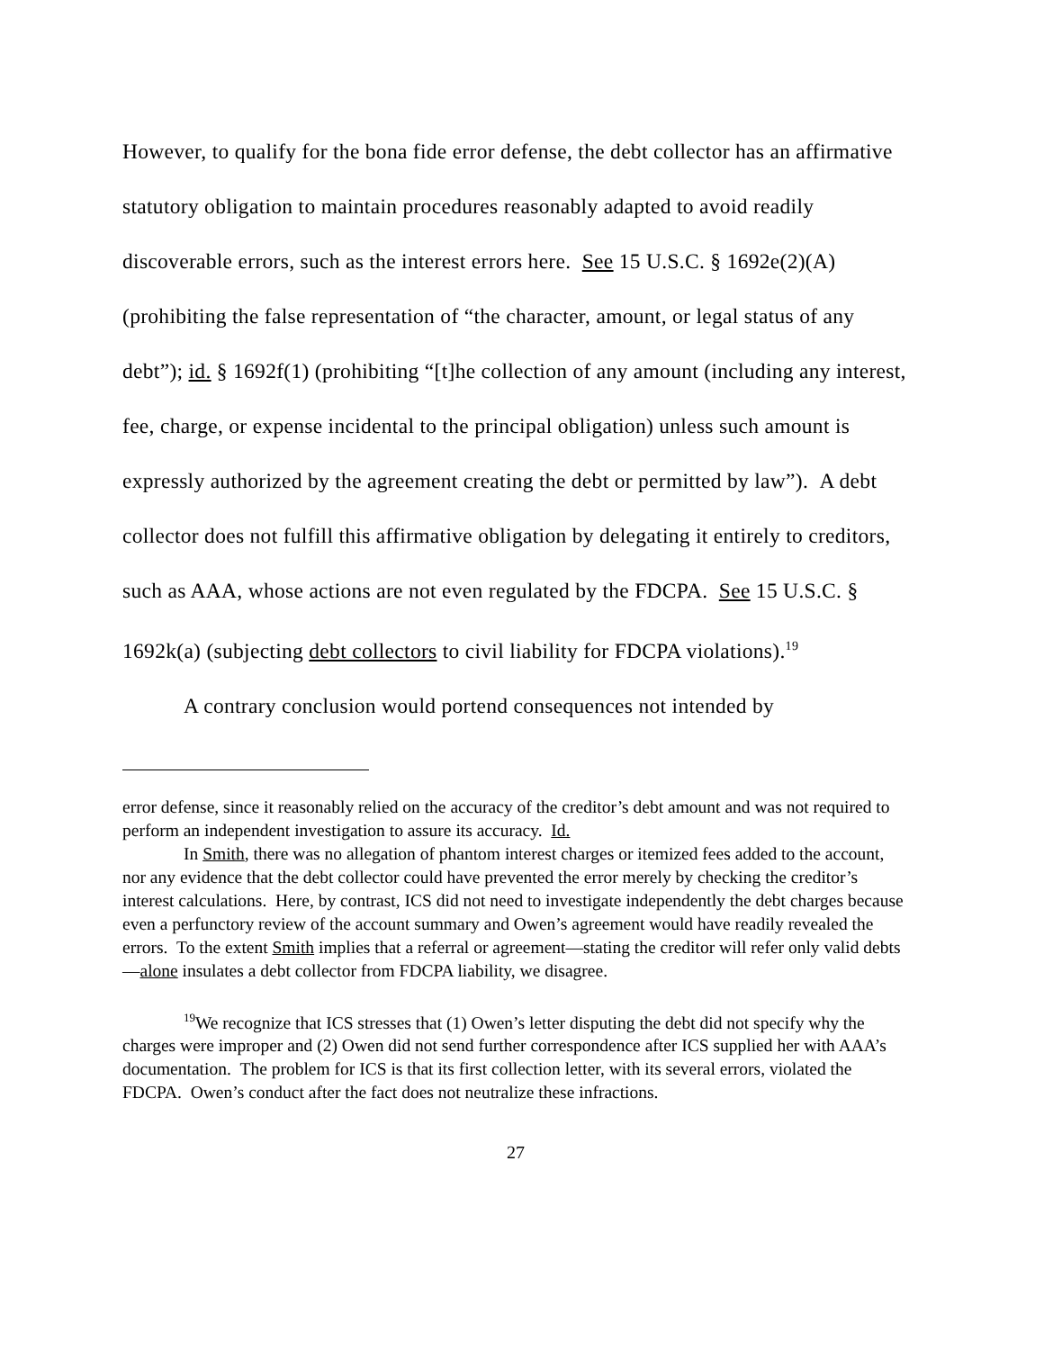However, to qualify for the bona fide error defense, the debt collector has an affirmative statutory obligation to maintain procedures reasonably adapted to avoid readily discoverable errors, such as the interest errors here. See 15 U.S.C. § 1692e(2)(A) (prohibiting the false representation of “the character, amount, or legal status of any debt”); id. § 1692f(1) (prohibiting “[t]he collection of any amount (including any interest, fee, charge, or expense incidental to the principal obligation) unless such amount is expressly authorized by the agreement creating the debt or permitted by law”). A debt collector does not fulfill this affirmative obligation by delegating it entirely to creditors, such as AAA, whose actions are not even regulated by the FDCPA. See 15 U.S.C. § 1692k(a) (subjecting debt collectors to civil liability for FDCPA violations).<sup>19</sup>
A contrary conclusion would portend consequences not intended by
error defense, since it reasonably relied on the accuracy of the creditor’s debt amount and was not required to perform an independent investigation to assure its accuracy. Id.
In Smith, there was no allegation of phantom interest charges or itemized fees added to the account, nor any evidence that the debt collector could have prevented the error merely by checking the creditor’s interest calculations. Here, by contrast, ICS did not need to investigate independently the debt charges because even a perfunctory review of the account summary and Owen’s agreement would have readily revealed the errors. To the extent Smith implies that a referral or agreement—stating the creditor will refer only valid debts—alone insulates a debt collector from FDCPA liability, we disagree.
<sup>19</sup> We recognize that ICS stresses that (1) Owen’s letter disputing the debt did not specify why the charges were improper and (2) Owen did not send further correspondence after ICS supplied her with AAA’s documentation. The problem for ICS is that its first collection letter, with its several errors, violated the FDCPA. Owen’s conduct after the fact does not neutralize these infractions.
27